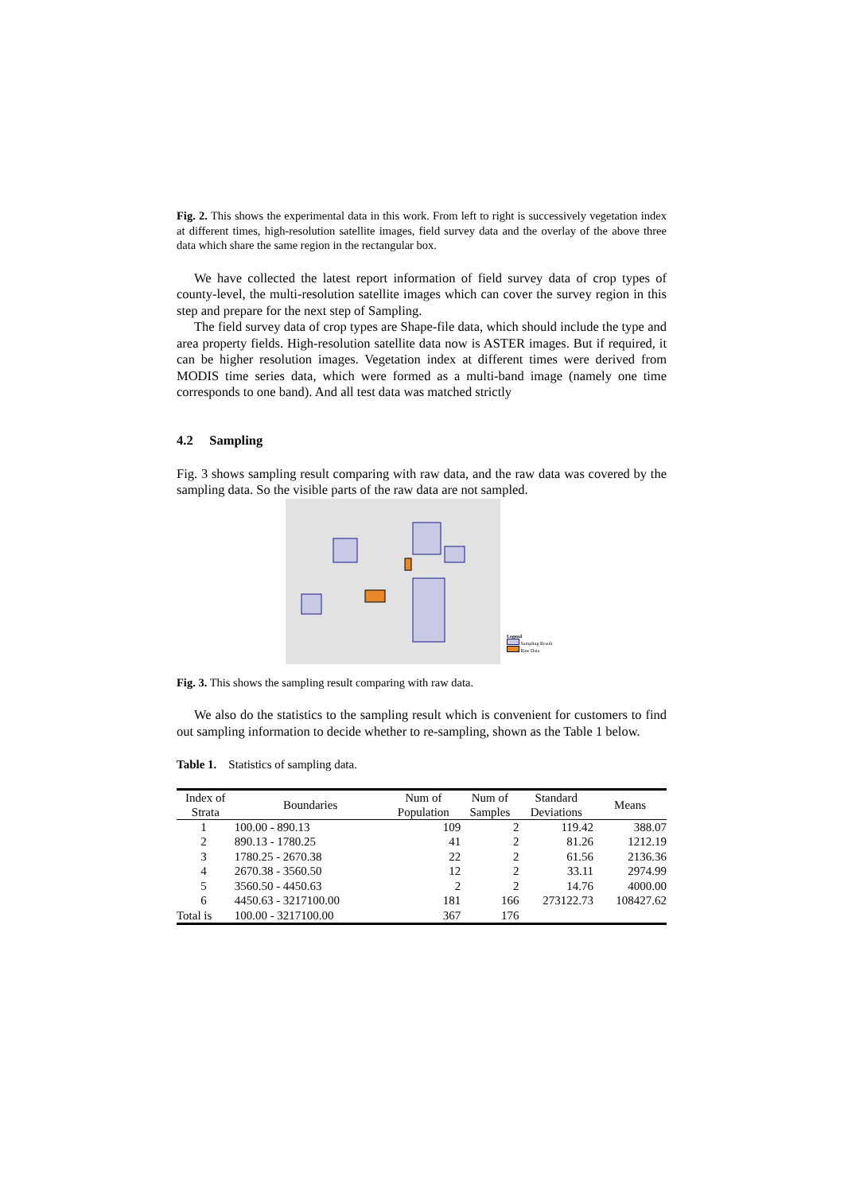Fig. 2. This shows the experimental data in this work. From left to right is successively vegetation index at different times, high-resolution satellite images, field survey data and the overlay of the above three data which share the same region in the rectangular box.
We have collected the latest report information of field survey data of crop types of county-level, the multi-resolution satellite images which can cover the survey region in this step and prepare for the next step of Sampling.
The field survey data of crop types are Shape-file data, which should include the type and area property fields. High-resolution satellite data now is ASTER images. But if required, it can be higher resolution images. Vegetation index at different times were derived from MODIS time series data, which were formed as a multi-band image (namely one time corresponds to one band). And all test data was matched strictly
4.2 Sampling
Fig. 3 shows sampling result comparing with raw data, and the raw data was covered by the sampling data. So the visible parts of the raw data are not sampled.
Legend
Sampling Result
Raw Data
Fig. 3. This shows the sampling result comparing with raw data.
We also do the statistics to the sampling result which is convenient for customers to find out sampling information to decide whether to re-sampling, shown as the Table 1 below.
Table 1. Statistics of sampling data.
| Index of Strata | Boundaries | Num of Population | Num of Samples | Standard Deviations | Means |
| --- | --- | --- | --- | --- | --- |
| 1 | 100.00 - 890.13 | 109 | 2 | 119.42 | 388.07 |
| 2 | 890.13 - 1780.25 | 41 | 2 | 81.26 | 1212.19 |
| 3 | 1780.25 - 2670.38 | 22 | 2 | 61.56 | 2136.36 |
| 4 | 2670.38 - 3560.50 | 12 | 2 | 33.11 | 2974.99 |
| 5 | 3560.50 - 4450.63 | 2 | 2 | 14.76 | 4000.00 |
| 6 | 4450.63 - 3217100.00 | 181 | 166 | 273122.73 | 108427.62 |
| Total is | 100.00 - 3217100.00 | 367 | 176 | | |